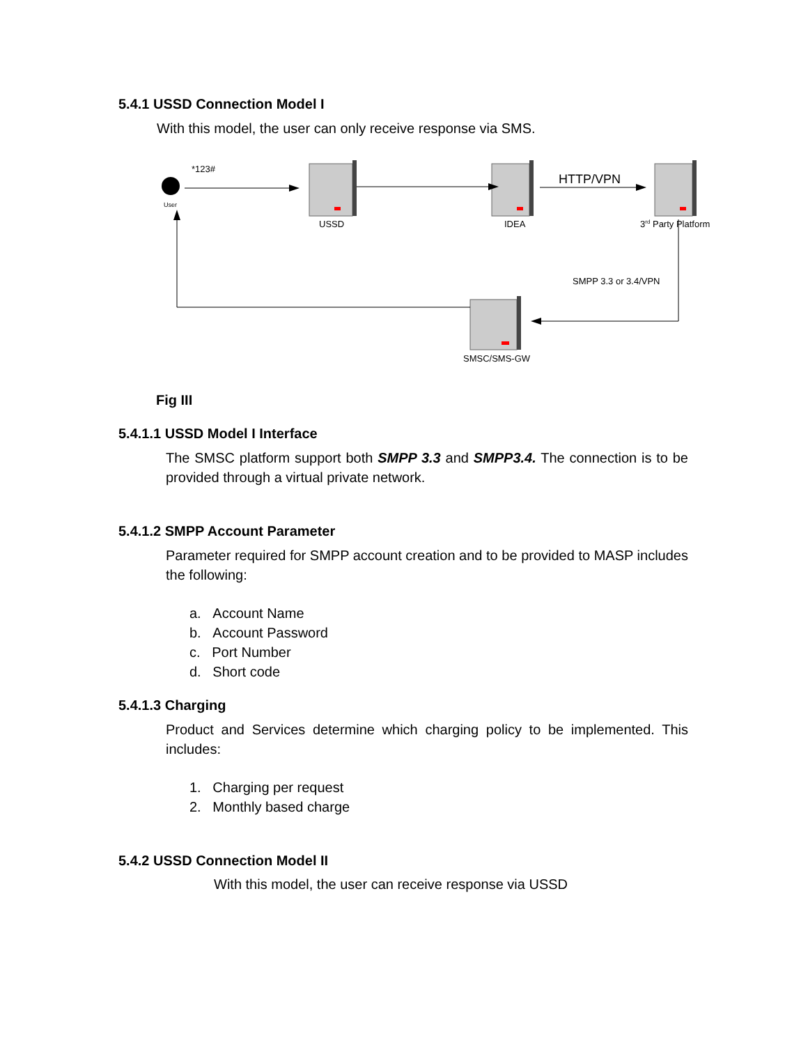5.4.1 USSD Connection Model I
With this model, the user can only receive response via SMS.
User
*123#
USSD
IDEA
HTTP/VPN
3rd Party Platform
SMPP 3.3 or 3.4/VPN
SMSC/SMS-GW
Fig III
5.4.1.1 USSD Model I Interface
The SMSC platform support both SMPP 3.3 and SMPP3.4. The connection is to be provided through a virtual private network.
5.4.1.2 SMPP Account Parameter
Parameter required for SMPP account creation and to be provided to MASP includes the following:
a. Account Name
b. Account Password
c. Port Number
d. Short code
5.4.1.3 Charging
Product and Services determine which charging policy to be implemented. This includes:
1. Charging per request
2. Monthly based charge
5.4.2 USSD Connection Model II
With this model, the user can receive response via USSD